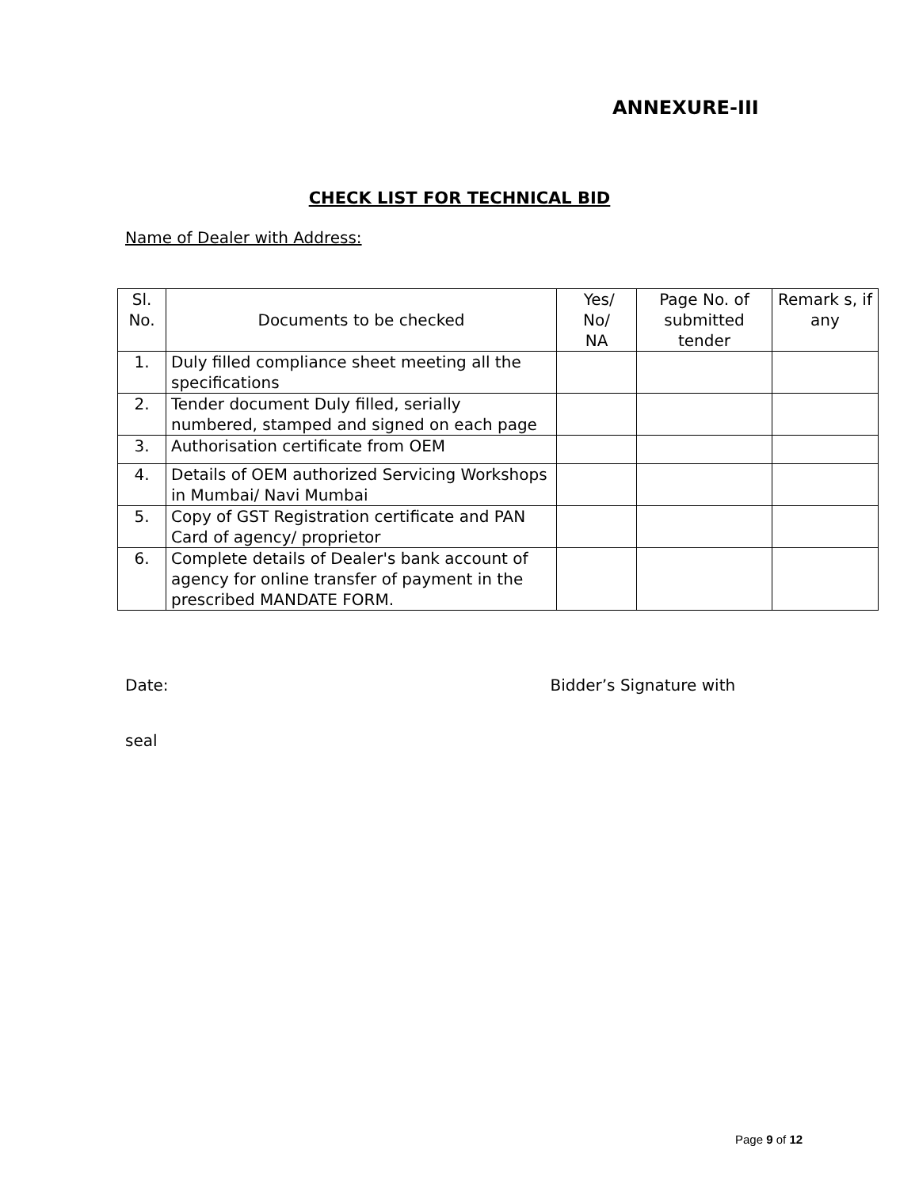ANNEXURE-III
CHECK LIST FOR TECHNICAL BID
Name of Dealer with Address:
| Sl. No. | Documents to be checked | Yes/ No/ NA | Page No. of submitted tender | Remark s, if any |
| --- | --- | --- | --- | --- |
| 1. | Duly filled compliance sheet meeting all the specifications | | | |
| 2. | Tender document Duly filled, serially numbered, stamped and signed on each page | | | |
| 3. | Authorisation certificate from OEM | | | |
| 4. | Details of OEM authorized Servicing Workshops in Mumbai/ Navi Mumbai | | | |
| 5. | Copy of GST Registration certificate and PAN Card of agency/ proprietor | | | |
| 6. | Complete details of Dealer's bank account of agency for online transfer of payment in the prescribed MANDATE FORM. | | | |
Date: Bidder’s Signature with
seal
Page 9 of 12